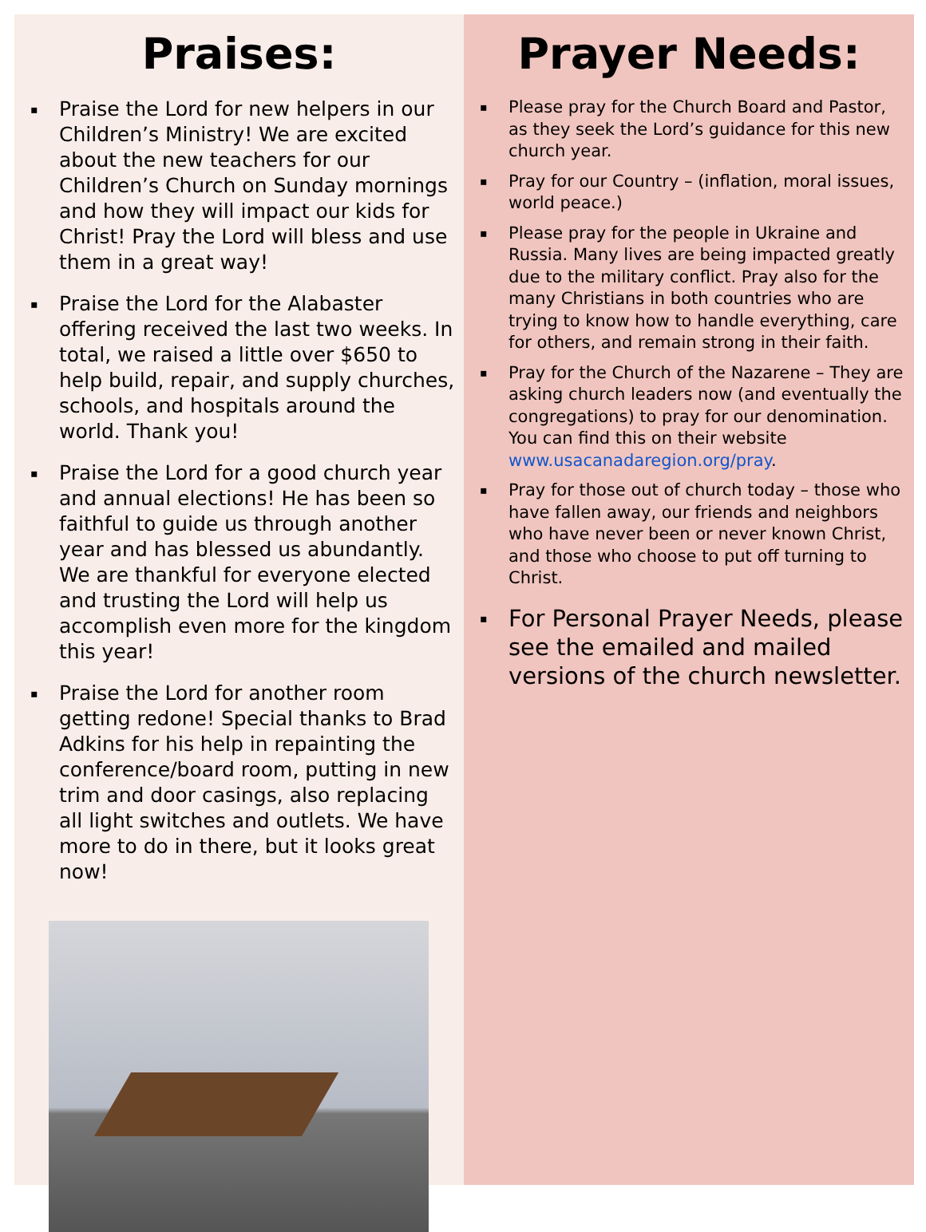Praises:
▪ Praise the Lord for new helpers in our Children’s Ministry! We are excited about the new teachers for our Children’s Church on Sunday mornings and how they will impact our kids for Christ! Pray the Lord will bless and use them in a great way!
▪ Praise the Lord for the Alabaster offering received the last two weeks. In total, we raised a little over $650 to help build, repair, and supply churches, schools, and hospitals around the world. Thank you!
▪ Praise the Lord for a good church year and annual elections! He has been so faithful to guide us through another year and has blessed us abundantly. We are thankful for everyone elected and trusting the Lord will help us accomplish even more for the kingdom this year!
▪ Praise the Lord for another room getting redone! Special thanks to Brad Adkins for his help in repainting the conference/board room, putting in new trim and door casings, also replacing all light switches and outlets. We have more to do in there, but it looks great now!
Prayer Needs:
▪ Please pray for the Church Board and Pastor, as they seek the Lord’s guidance for this new church year.
▪ Pray for our Country – (inflation, moral issues, world peace.)
▪ Please pray for the people in Ukraine and Russia. Many lives are being impacted greatly due to the military conflict. Pray also for the many Christians in both countries who are trying to know how to handle everything, care for others, and remain strong in their faith.
▪ Pray for the Church of the Nazarene – They are asking church leaders now (and eventually the congregations) to pray for our denomination. You can find this on their website www.usacanadaregion.org/pray.
▪ Pray for those out of church today – those who have fallen away, our friends and neighbors who have never been or never known Christ, and those who choose to put off turning to Christ.
▪ For Personal Prayer Needs, please see the emailed and mailed versions of the church newsletter.